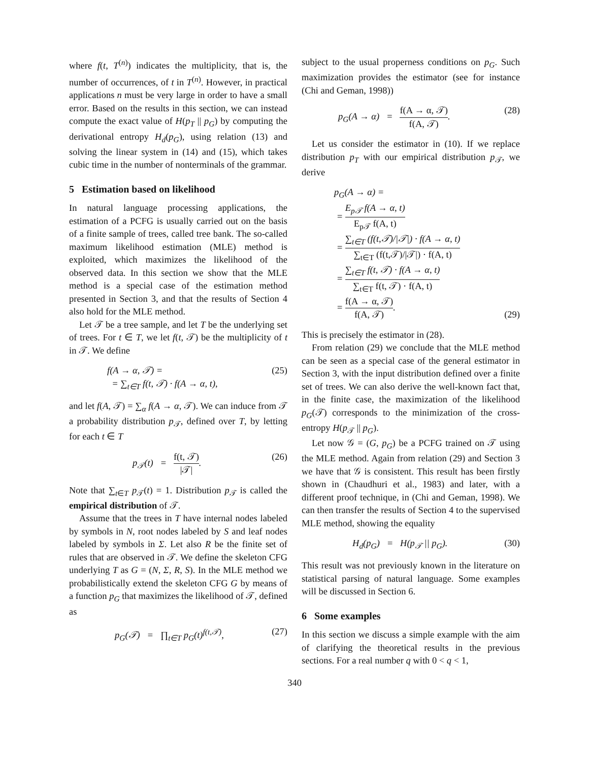where f(t, T<sup>(n)</sup>) indicates the multiplicity, that is, the number of occurrences, of t in T<sup>(n)</sup>. However, in practical applications n must be very large in order to have a small error. Based on the results in this section, we can instead compute the exact value of H(p<sub>T</sub> || p<sub>G</sub>) by computing the derivational entropy H<sub>d</sub>(p<sub>G</sub>), using relation (13) and solving the linear system in (14) and (15), which takes cubic time in the number of nonterminals of the grammar.
5 Estimation based on likelihood
In natural language processing applications, the estimation of a PCFG is usually carried out on the basis of a finite sample of trees, called tree bank. The so-called maximum likelihood estimation (MLE) method is exploited, which maximizes the likelihood of the observed data. In this section we show that the MLE method is a special case of the estimation method presented in Section 3, and that the results of Section 4 also hold for the MLE method.
Let 𝒯 be a tree sample, and let T be the underlying set of trees. For t ∈ T, we let f(t, 𝒯) be the multiplicity of t in 𝒯. We define
f(A → α, 𝒯) =
= ∑<sub>t∈T</sub> f(t, 𝒯) · f(A → α, t), (25)
and let f(A, 𝒯) = ∑<sub>α</sub> f(A → α, 𝒯). We can induce from 𝒯 a probability distribution p<sub>𝒯</sub>, defined over T, by letting for each t ∈ T
p<sub>𝒯</sub>(t) = f(t, 𝒯) |𝒯|. (26)
Note that ∑<sub>t∈T</sub> p<sub>𝒯</sub>(t) = 1. Distribution p<sub>𝒯</sub> is called the empirical distribution of 𝒯.
Assume that the trees in T have internal nodes labeled by symbols in N, root nodes labeled by S and leaf nodes labeled by symbols in Σ. Let also R be the finite set of rules that are observed in 𝒯. We define the skeleton CFG underlying T as G = (N, Σ, R, S). In the MLE method we probabilistically extend the skeleton CFG G by means of a function p<sub>G</sub> that maximizes the likelihood of 𝒯, defined as
p<sub>G</sub>(𝒯) = ∏<sub>t∈T</sub> p<sub>G</sub>(t)<sup>f(t,𝒯)</sup>, (27)
subject to the usual properness conditions on p<sub>G</sub>. Such maximization provides the estimator (see for instance (Chi and Geman, 1998))
p<sub>G</sub>(A → α) = f(A → α, 𝒯) f(A, 𝒯). (28)
Let us consider the estimator in (10). If we replace distribution p<sub>T</sub> with our empirical distribution p<sub>𝒯</sub>, we derive
p<sub>G</sub>(A → α) =
= E<sub>p𝒯</sub> f(A → α, t) E<sub>p𝒯</sub> f(A, t)
= ∑<sub>t∈T</sub> (f(t,𝒯)/|𝒯|) · f(A → α, t) ∑<sub>t∈T</sub> (f(t,𝒯)/|𝒯|) · f(A, t)
= ∑<sub>t∈T</sub> f(t, 𝒯) · f(A → α, t) ∑<sub>t∈T</sub> f(t, 𝒯) · f(A, t)
= f(A → α, 𝒯) f(A, 𝒯). (29)
This is precisely the estimator in (28).
From relation (29) we conclude that the MLE method can be seen as a special case of the general estimator in Section 3, with the input distribution defined over a finite set of trees. We can also derive the well-known fact that, in the finite case, the maximization of the likelihood p<sub>G</sub>(𝒯) corresponds to the minimization of the cross-entropy H(p<sub>𝒯</sub> || p<sub>G</sub>).
Let now 𝒢 = (G, p<sub>G</sub>) be a PCFG trained on 𝒯 using the MLE method. Again from relation (29) and Section 3 we have that 𝒢 is consistent. This result has been firstly shown in (Chaudhuri et al., 1983) and later, with a different proof technique, in (Chi and Geman, 1998). We can then transfer the results of Section 4 to the supervised MLE method, showing the equality
H<sub>d</sub>(p<sub>G</sub>) = H(p<sub>𝒯</sub> || p<sub>G</sub>). (30)
This result was not previously known in the literature on statistical parsing of natural language. Some examples will be discussed in Section 6.
6 Some examples
In this section we discuss a simple example with the aim of clarifying the theoretical results in the previous sections. For a real number q with 0 < q < 1,
340